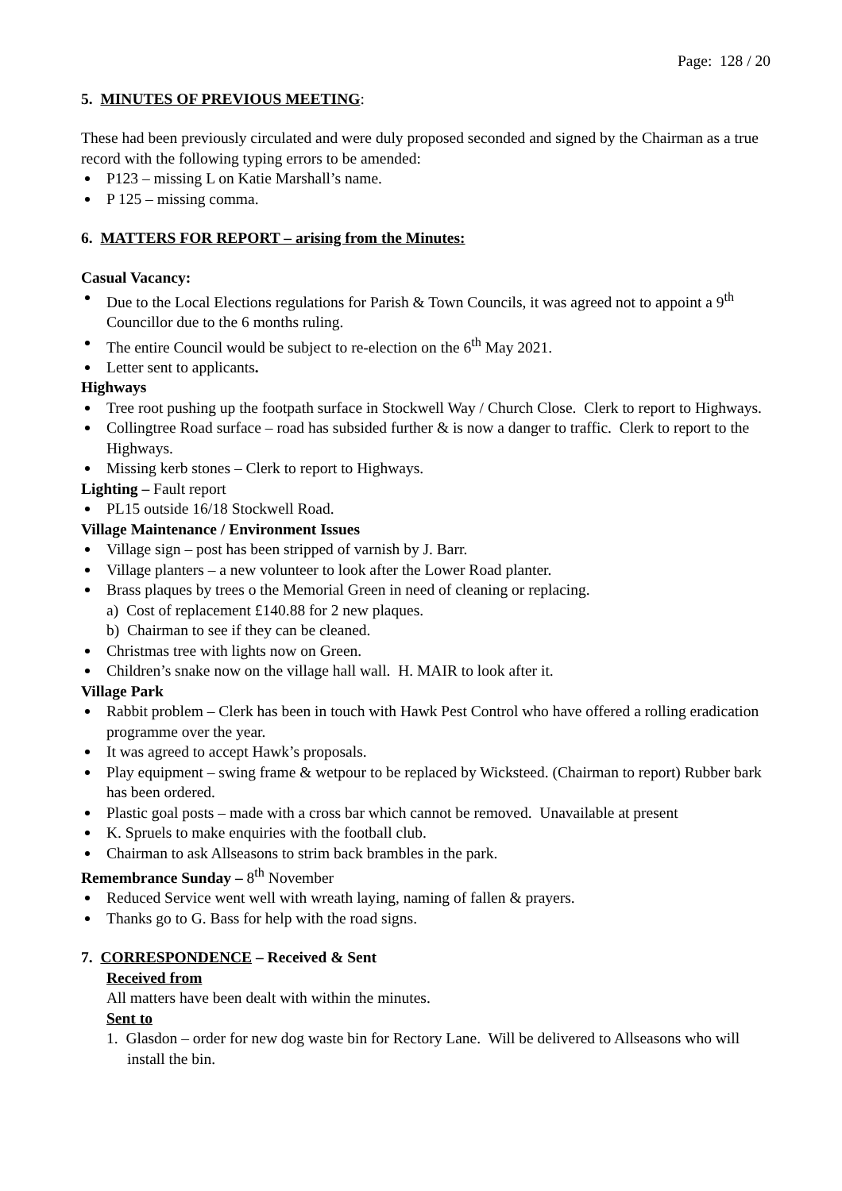Page: 128 / 20
5. MINUTES OF PREVIOUS MEETING:
These had been previously circulated and were duly proposed seconded and signed by the Chairman as a true record with the following typing errors to be amended:
P123 – missing L on Katie Marshall’s name.
P 125 – missing comma.
6. MATTERS FOR REPORT – arising from the Minutes:
Casual Vacancy:
Due to the Local Elections regulations for Parish & Town Councils, it was agreed not to appoint a 9<sup>th</sup> Councillor due to the 6 months ruling.
The entire Council would be subject to re-election on the 6<sup>th</sup> May 2021.
Letter sent to applicants.
Highways
Tree root pushing up the footpath surface in Stockwell Way / Church Close. Clerk to report to Highways.
Collingtree Road surface – road has subsided further & is now a danger to traffic. Clerk to report to the Highways.
Missing kerb stones – Clerk to report to Highways.
Lighting – Fault report
PL15 outside 16/18 Stockwell Road.
Village Maintenance / Environment Issues
Village sign – post has been stripped of varnish by J. Barr.
Village planters – a new volunteer to look after the Lower Road planter.
Brass plaques by trees o the Memorial Green in need of cleaning or replacing.
a) Cost of replacement £140.88 for 2 new plaques.
b) Chairman to see if they can be cleaned.
Christmas tree with lights now on Green.
Children’s snake now on the village hall wall. H. MAIR to look after it.
Village Park
Rabbit problem – Clerk has been in touch with Hawk Pest Control who have offered a rolling eradication programme over the year.
It was agreed to accept Hawk’s proposals.
Play equipment – swing frame & wetpour to be replaced by Wicksteed. (Chairman to report) Rubber bark has been ordered.
Plastic goal posts – made with a cross bar which cannot be removed. Unavailable at present
K. Spruels to make enquiries with the football club.
Chairman to ask Allseasons to strim back brambles in the park.
Remembrance Sunday – 8<sup>th</sup> November
Reduced Service went well with wreath laying, naming of fallen & prayers.
Thanks go to G. Bass for help with the road signs.
7. CORRESPONDENCE – Received & Sent
Received from
All matters have been dealt with within the minutes.
Sent to
1. Glasdon – order for new dog waste bin for Rectory Lane. Will be delivered to Allseasons who will install the bin.